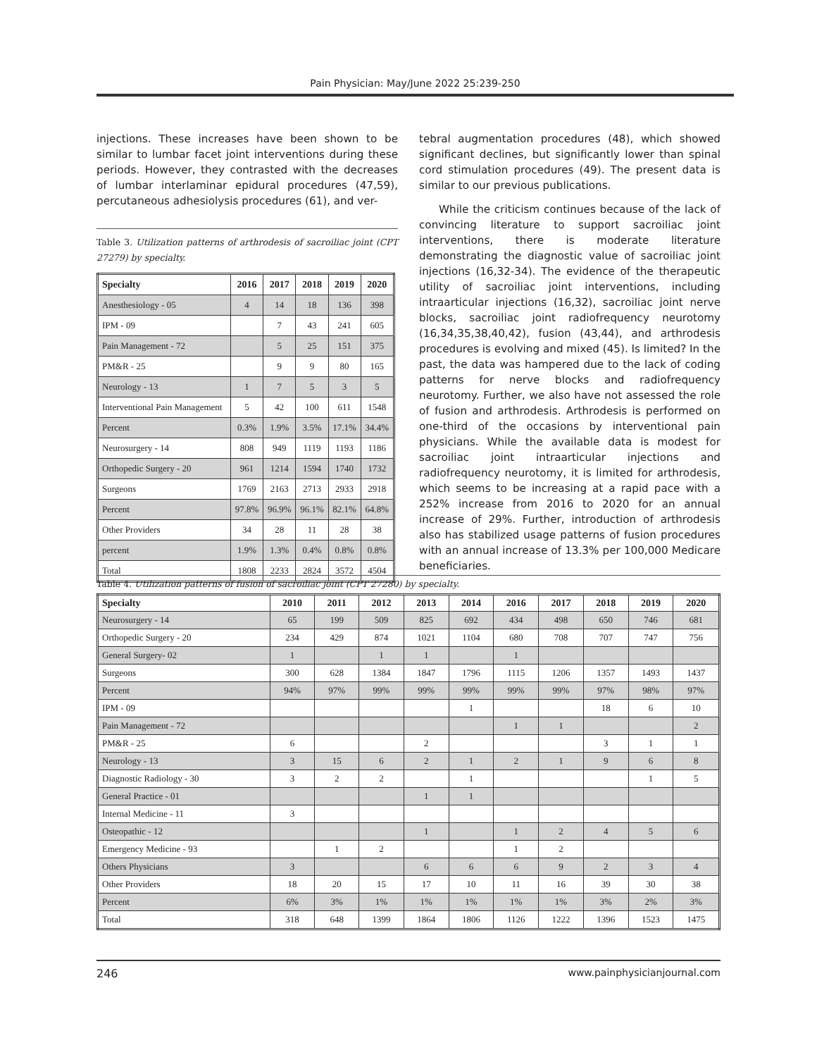Pain Physician: May/June 2022 25:239-250
injections. These increases have been shown to be similar to lumbar facet joint interventions during these periods. However, they contrasted with the decreases of lumbar interlaminar epidural procedures (47,59), percutaneous adhesiolysis procedures (61), and ver-
Table 3. Utilization patterns of arthrodesis of sacroiliac joint (CPT 27279) by specialty.
| Specialty | 2016 | 2017 | 2018 | 2019 | 2020 |
| --- | --- | --- | --- | --- | --- |
| Anesthesiology - 05 | 4 | 14 | 18 | 136 | 398 |
| IPM - 09 | | 7 | 43 | 241 | 605 |
| Pain Management - 72 | | 5 | 25 | 151 | 375 |
| PM&R - 25 | | 9 | 9 | 80 | 165 |
| Neurology - 13 | 1 | 7 | 5 | 3 | 5 |
| Interventional Pain Management | 5 | 42 | 100 | 611 | 1548 |
| Percent | 0.3% | 1.9% | 3.5% | 17.1% | 34.4% |
| Neurosurgery - 14 | 808 | 949 | 1119 | 1193 | 1186 |
| Orthopedic Surgery - 20 | 961 | 1214 | 1594 | 1740 | 1732 |
| Surgeons | 1769 | 2163 | 2713 | 2933 | 2918 |
| Percent | 97.8% | 96.9% | 96.1% | 82.1% | 64.8% |
| Other Providers | 34 | 28 | 11 | 28 | 38 |
| percent | 1.9% | 1.3% | 0.4% | 0.8% | 0.8% |
| Total | 1808 | 2233 | 2824 | 3572 | 4504 |
tebral augmentation procedures (48), which showed significant declines, but significantly lower than spinal cord stimulation procedures (49). The present data is similar to our previous publications.
While the criticism continues because of the lack of convincing literature to support sacroiliac joint interventions, there is moderate literature demonstrating the diagnostic value of sacroiliac joint injections (16,32-34). The evidence of the therapeutic utility of sacroiliac joint interventions, including intraarticular injections (16,32), sacroiliac joint nerve blocks, sacroiliac joint radiofrequency neurotomy (16,34,35,38,40,42), fusion (43,44), and arthrodesis procedures is evolving and mixed (45). Is limited? In the past, the data was hampered due to the lack of coding patterns for nerve blocks and radiofrequency neurotomy. Further, we also have not assessed the role of fusion and arthrodesis. Arthrodesis is performed on one-third of the occasions by interventional pain physicians. While the available data is modest for sacroiliac joint intraarticular injections and radiofrequency neurotomy, it is limited for arthrodesis, which seems to be increasing at a rapid pace with a 252% increase from 2016 to 2020 for an annual increase of 29%. Further, introduction of arthrodesis also has stabilized usage patterns of fusion procedures with an annual increase of 13.3% per 100,000 Medicare beneficiaries.
Table 4. Utilization patterns of fusion of sacroiliac joint (CPT 27280) by specialty.
| Specialty | 2010 | 2011 | 2012 | 2013 | 2014 | 2016 | 2017 | 2018 | 2019 | 2020 |
| --- | --- | --- | --- | --- | --- | --- | --- | --- | --- | --- |
| Neurosurgery - 14 | 65 | 199 | 509 | 825 | 692 | 434 | 498 | 650 | 746 | 681 |
| Orthopedic Surgery - 20 | 234 | 429 | 874 | 1021 | 1104 | 680 | 708 | 707 | 747 | 756 |
| General Surgery- 02 | 1 | | 1 | 1 | | 1 | | | | |
| Surgeons | 300 | 628 | 1384 | 1847 | 1796 | 1115 | 1206 | 1357 | 1493 | 1437 |
| Percent | 94% | 97% | 99% | 99% | 99% | 99% | 99% | 97% | 98% | 97% |
| IPM - 09 | | | | | 1 | | | 18 | 6 | 10 |
| Pain Management - 72 | | | | | | 1 | 1 | | | 2 |
| PM&R - 25 | 6 | | | 2 | | | | 3 | 1 | 1 |
| Neurology - 13 | 3 | 15 | 6 | 2 | 1 | 2 | 1 | 9 | 6 | 8 |
| Diagnostic Radiology - 30 | 3 | 2 | 2 | | 1 | | | | 1 | 5 |
| General Practice - 01 | | | | 1 | 1 | | | | | |
| Internal Medicine - 11 | 3 | | | | | | | | | |
| Osteopathic - 12 | | | | 1 | | 1 | 2 | 4 | 5 | 6 |
| Emergency Medicine - 93 | | 1 | 2 | | | 1 | 2 | | | |
| Others Physicians | 3 | | | 6 | 6 | 6 | 9 | 2 | 3 | 4 |
| Other Providers | 18 | 20 | 15 | 17 | 10 | 11 | 16 | 39 | 30 | 38 |
| Percent | 6% | 3% | 1% | 1% | 1% | 1% | 1% | 3% | 2% | 3% |
| Total | 318 | 648 | 1399 | 1864 | 1806 | 1126 | 1222 | 1396 | 1523 | 1475 |
246 www.painphysicianjournal.com